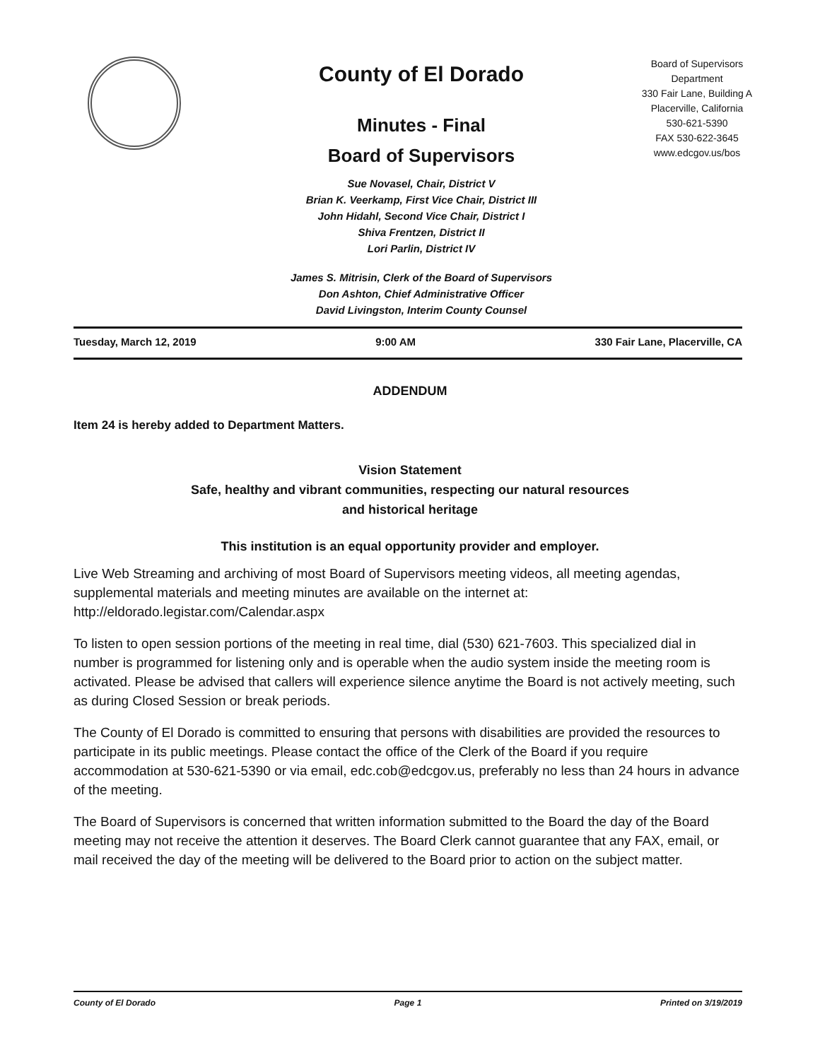County of El Dorado
Minutes - Final
Board of Supervisors
Sue Novasel, Chair, District V
Brian K. Veerkamp, First Vice Chair, District III
John Hidahl, Second Vice Chair, District I
Shiva Frentzen, District II
Lori Parlin, District IV
James S. Mitrisin, Clerk of the Board of Supervisors
Don Ashton, Chief Administrative Officer
David Livingston, Interim County Counsel
Board of Supervisors
Department
330 Fair Lane, Building A
Placerville, California
530-621-5390
FAX 530-622-3645
www.edcgov.us/bos
Tuesday, March 12, 2019 9:00 AM 330 Fair Lane, Placerville, CA
ADDENDUM
Item 24 is hereby added to Department Matters.
Vision Statement
Safe, healthy and vibrant communities, respecting our natural resources
and historical heritage
This institution is an equal opportunity provider and employer.
Live Web Streaming and archiving of most Board of Supervisors meeting videos, all meeting agendas, supplemental materials and meeting minutes are available on the internet at: http://eldorado.legistar.com/Calendar.aspx
To listen to open session portions of the meeting in real time, dial (530) 621-7603. This specialized dial in number is programmed for listening only and is operable when the audio system inside the meeting room is activated. Please be advised that callers will experience silence anytime the Board is not actively meeting, such as during Closed Session or break periods.
The County of El Dorado is committed to ensuring that persons with disabilities are provided the resources to participate in its public meetings. Please contact the office of the Clerk of the Board if you require accommodation at 530-621-5390 or via email, edc.cob@edcgov.us, preferably no less than 24 hours in advance of the meeting.
The Board of Supervisors is concerned that written information submitted to the Board the day of the Board meeting may not receive the attention it deserves. The Board Clerk cannot guarantee that any FAX, email, or mail received the day of the meeting will be delivered to the Board prior to action on the subject matter.
County of El Dorado Page 1 Printed on 3/19/2019